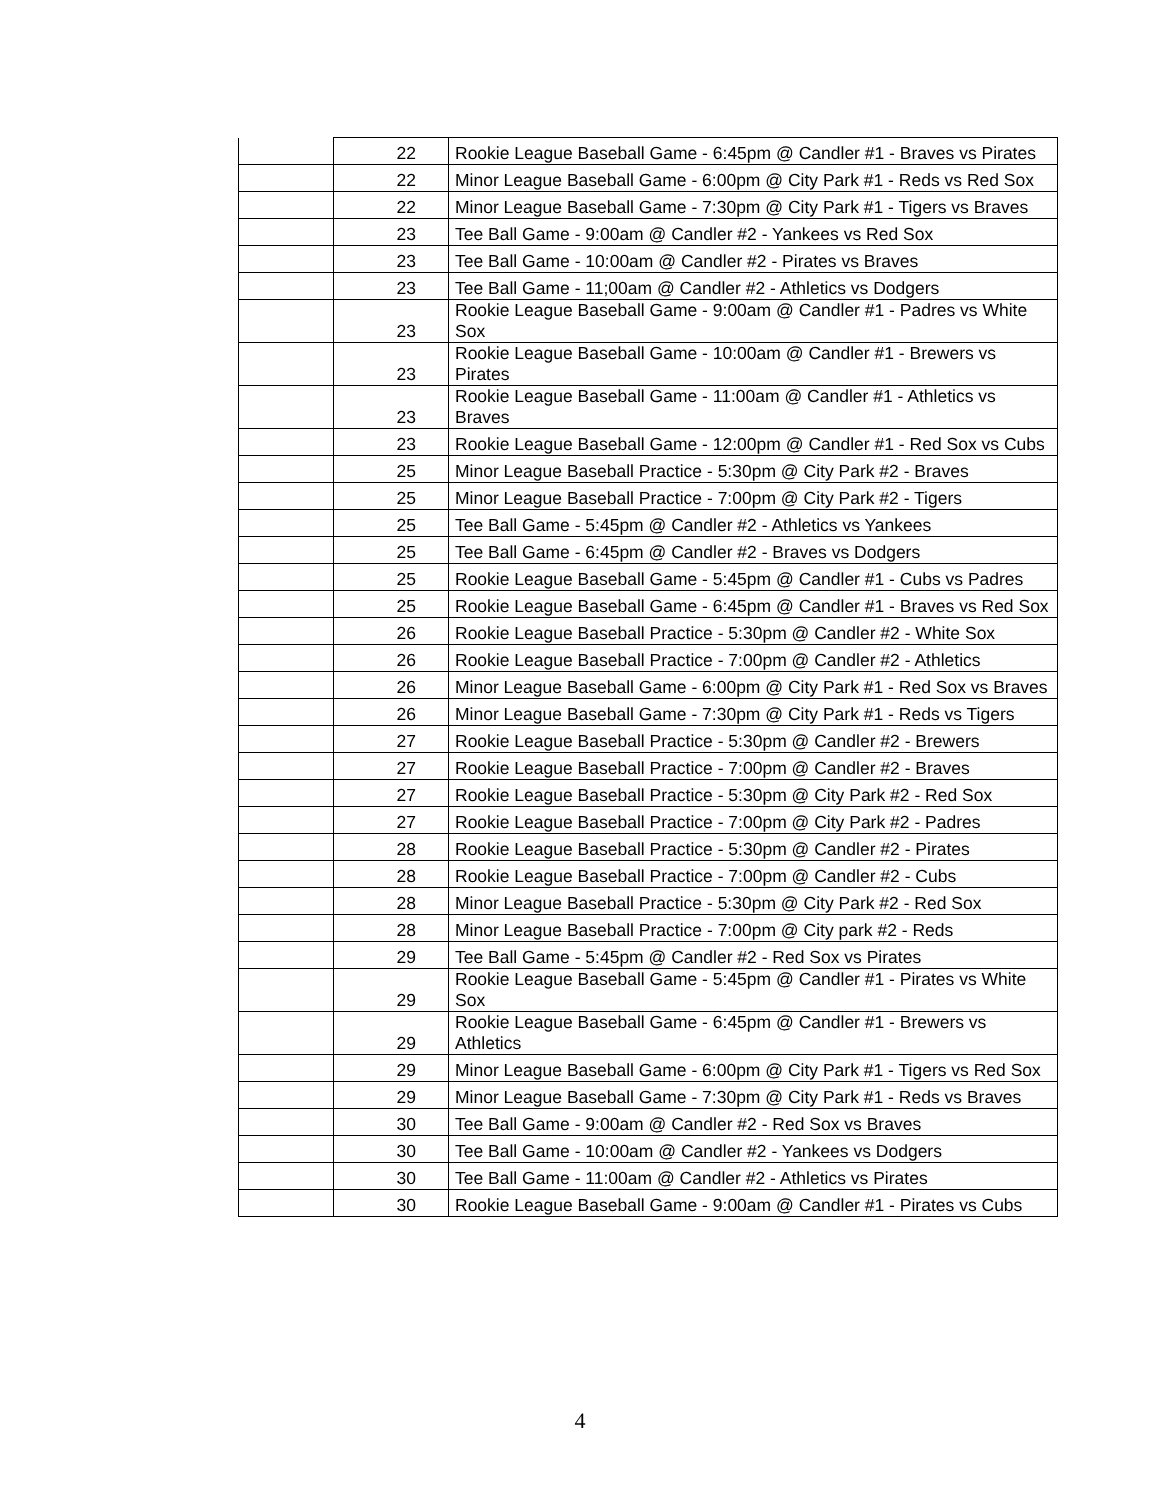| | 22 | Rookie League Baseball Game - 6:45pm @ Candler #1 - Braves vs Pirates |
| | 22 | Minor League Baseball Game - 6:00pm @ City Park #1 - Reds vs Red Sox |
| | 22 | Minor League Baseball Game - 7:30pm @ City Park #1 - Tigers vs Braves |
| | 23 | Tee Ball Game - 9:00am @ Candler #2 - Yankees vs Red Sox |
| | 23 | Tee Ball Game - 10:00am @ Candler #2 - Pirates vs Braves |
| | 23 | Tee Ball Game - 11;00am @ Candler #2 - Athletics vs Dodgers |
| | 23 | Rookie League Baseball Game - 9:00am @ Candler #1 - Padres vs White Sox |
| | 23 | Rookie League Baseball Game - 10:00am @ Candler #1 - Brewers vs Pirates |
| | 23 | Rookie League Baseball Game - 11:00am @ Candler #1 - Athletics vs Braves |
| | 23 | Rookie League Baseball Game - 12:00pm @ Candler #1 - Red Sox vs Cubs |
| | 25 | Minor League Baseball Practice - 5:30pm @ City Park #2 - Braves |
| | 25 | Minor League Baseball Practice - 7:00pm @ City Park #2 - Tigers |
| | 25 | Tee Ball Game - 5:45pm @ Candler #2 - Athletics vs Yankees |
| | 25 | Tee Ball Game - 6:45pm @ Candler #2 - Braves vs Dodgers |
| | 25 | Rookie League Baseball Game - 5:45pm @ Candler #1 - Cubs vs Padres |
| | 25 | Rookie League Baseball Game - 6:45pm @ Candler #1 - Braves vs Red Sox |
| | 26 | Rookie League Baseball Practice - 5:30pm @ Candler #2 - White Sox |
| | 26 | Rookie League Baseball Practice - 7:00pm @ Candler #2 - Athletics |
| | 26 | Minor League Baseball Game - 6:00pm @ City Park #1 - Red Sox vs Braves |
| | 26 | Minor League Baseball Game - 7:30pm @ City Park #1 - Reds vs Tigers |
| | 27 | Rookie League Baseball Practice - 5:30pm @ Candler #2 - Brewers |
| | 27 | Rookie League Baseball Practice - 7:00pm @ Candler #2 - Braves |
| | 27 | Rookie League Baseball Practice - 5:30pm @ City Park #2 - Red Sox |
| | 27 | Rookie League Baseball Practice - 7:00pm @ City Park #2 - Padres |
| | 28 | Rookie League Baseball Practice - 5:30pm @ Candler #2 - Pirates |
| | 28 | Rookie League Baseball Practice - 7:00pm @ Candler #2 - Cubs |
| | 28 | Minor League Baseball Practice - 5:30pm @ City Park #2 - Red Sox |
| | 28 | Minor League Baseball Practice - 7:00pm @ City park #2 - Reds |
| | 29 | Tee Ball Game - 5:45pm @ Candler #2 - Red Sox vs Pirates |
| | 29 | Rookie League Baseball Game - 5:45pm @ Candler #1 - Pirates vs White Sox |
| | 29 | Rookie League Baseball Game - 6:45pm @ Candler #1 - Brewers vs Athletics |
| | 29 | Minor League Baseball Game - 6:00pm @ City Park #1 - Tigers vs Red Sox |
| | 29 | Minor League Baseball Game - 7:30pm @ City Park #1 - Reds vs Braves |
| | 30 | Tee Ball Game - 9:00am @ Candler #2 - Red Sox vs Braves |
| | 30 | Tee Ball Game - 10:00am @ Candler #2 - Yankees vs Dodgers |
| | 30 | Tee Ball Game - 11:00am @ Candler #2 - Athletics vs Pirates |
| | 30 | Rookie League Baseball Game - 9:00am @ Candler #1 - Pirates vs Cubs |
4